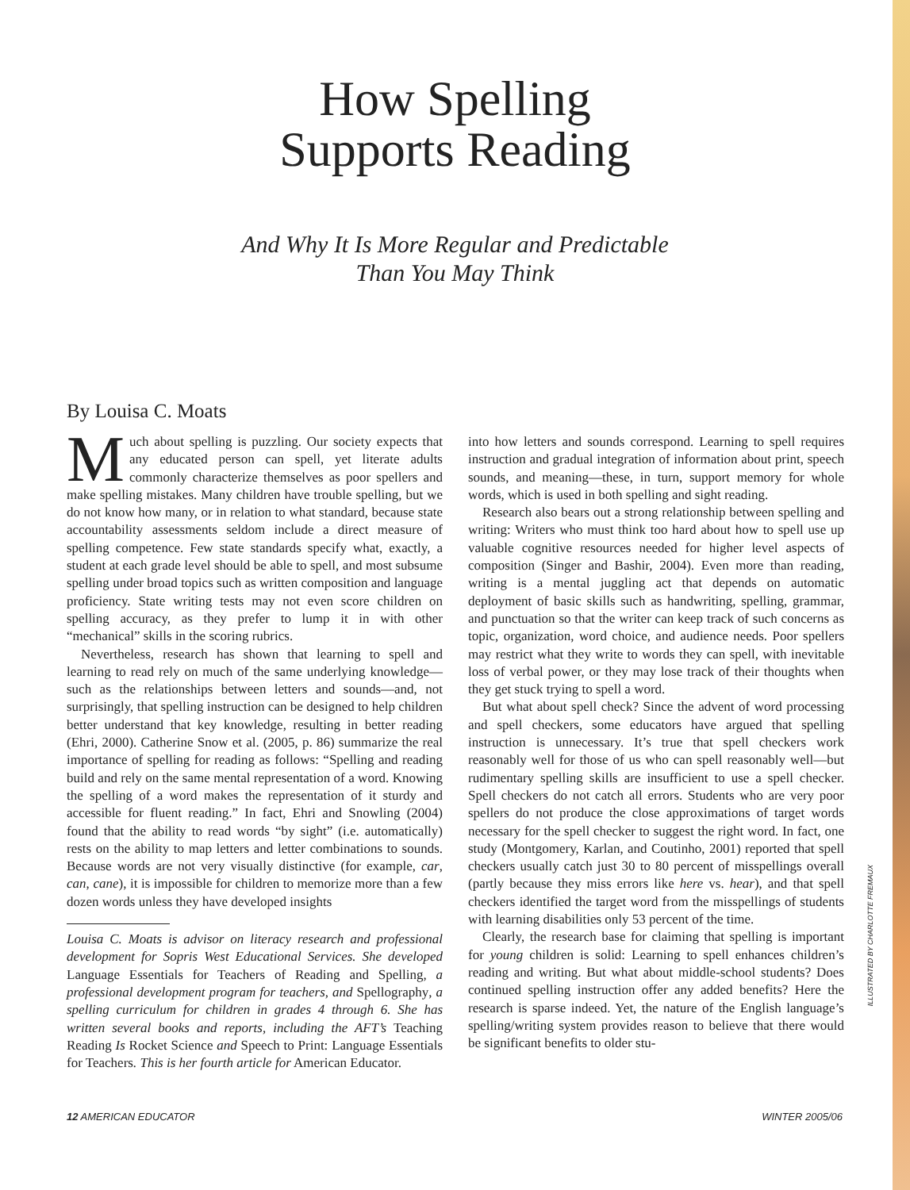How Spelling
Supports Reading
And Why It Is More Regular and Predictable
Than You May Think
By Louisa C. Moats
Much about spelling is puzzling. Our society expects that any educated person can spell, yet literate adults commonly characterize themselves as poor spellers and make spelling mistakes. Many children have trouble spelling, but we do not know how many, or in relation to what standard, because state accountability assessments seldom include a direct measure of spelling competence. Few state standards specify what, exactly, a student at each grade level should be able to spell, and most subsume spelling under broad topics such as written composition and language proficiency. State writing tests may not even score children on spelling accuracy, as they prefer to lump it in with other “mechanical” skills in the scoring rubrics.
Nevertheless, research has shown that learning to spell and learning to read rely on much of the same underlying knowledge—such as the relationships between letters and sounds—and, not surprisingly, that spelling instruction can be designed to help children better understand that key knowledge, resulting in better reading (Ehri, 2000). Catherine Snow et al. (2005, p. 86) summarize the real importance of spelling for reading as follows: “Spelling and reading build and rely on the same mental representation of a word. Knowing the spelling of a word makes the representation of it sturdy and accessible for fluent reading.” In fact, Ehri and Snowling (2004) found that the ability to read words “by sight” (i.e. automatically) rests on the ability to map letters and letter combinations to sounds. Because words are not very visually distinctive (for example, car, can, cane), it is impossible for children to memorize more than a few dozen words unless they have developed insights
Louisa C. Moats is advisor on literacy research and professional development for Sopris West Educational Services. She developed Language Essentials for Teachers of Reading and Spelling, a professional development program for teachers, and Spellography, a spelling curriculum for children in grades 4 through 6. She has written several books and reports, including the AFT’s Teaching Reading Is Rocket Science and Speech to Print: Language Essentials for Teachers. This is her fourth article for American Educator.
into how letters and sounds correspond. Learning to spell requires instruction and gradual integration of information about print, speech sounds, and meaning—these, in turn, support memory for whole words, which is used in both spelling and sight reading.
Research also bears out a strong relationship between spelling and writing: Writers who must think too hard about how to spell use up valuable cognitive resources needed for higher level aspects of composition (Singer and Bashir, 2004). Even more than reading, writing is a mental juggling act that depends on automatic deployment of basic skills such as handwriting, spelling, grammar, and punctuation so that the writer can keep track of such concerns as topic, organization, word choice, and audience needs. Poor spellers may restrict what they write to words they can spell, with inevitable loss of verbal power, or they may lose track of their thoughts when they get stuck trying to spell a word.
But what about spell check? Since the advent of word processing and spell checkers, some educators have argued that spelling instruction is unnecessary. It’s true that spell checkers work reasonably well for those of us who can spell reasonably well—but rudimentary spelling skills are insufficient to use a spell checker. Spell checkers do not catch all errors. Students who are very poor spellers do not produce the close approximations of target words necessary for the spell checker to suggest the right word. In fact, one study (Montgomery, Karlan, and Coutinho, 2001) reported that spell checkers usually catch just 30 to 80 percent of misspellings overall (partly because they miss errors like here vs. hear), and that spell checkers identified the target word from the misspellings of students with learning disabilities only 53 percent of the time.
Clearly, the research base for claiming that spelling is important for young children is solid: Learning to spell enhances children’s reading and writing. But what about middle-school students? Does continued spelling instruction offer any added benefits? Here the research is sparse indeed. Yet, the nature of the English language’s spelling/writing system provides reason to believe that there would be significant benefits to older stu-
ILLUSTRATED BY CHARLOTTE FREMAUX
12 AMERICAN EDUCATOR WINTER 2005/06